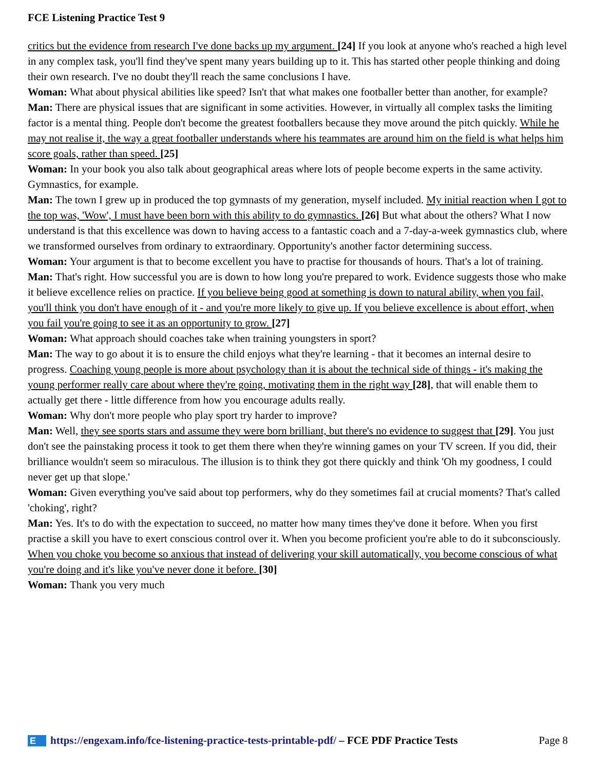FCE Listening Practice Test 9
critics but the evidence from research I've done backs up my argument. [24] If you look at anyone who's reached a high level in any complex task, you'll find they've spent many years building up to it. This has started other people thinking and doing their own research. I've no doubt they'll reach the same conclusions I have.
Woman: What about physical abilities like speed? Isn't that what makes one footballer better than another, for example?
Man: There are physical issues that are significant in some activities. However, in virtually all complex tasks the limiting factor is a mental thing. People don't become the greatest footballers because they move around the pitch quickly. While he may not realise it, the way a great footballer understands where his teammates are around him on the field is what helps him score goals, rather than speed. [25]
Woman: In your book you also talk about geographical areas where lots of people become experts in the same activity. Gymnastics, for example.
Man: The town I grew up in produced the top gymnasts of my generation, myself included. My initial reaction when I got to the top was, 'Wow', I must have been born with this ability to do gymnastics. [26] But what about the others? What I now understand is that this excellence was down to having access to a fantastic coach and a 7-day-a-week gymnastics club, where we transformed ourselves from ordinary to extraordinary. Opportunity's another factor determining success.
Woman: Your argument is that to become excellent you have to practise for thousands of hours. That's a lot of training.
Man: That's right. How successful you are is down to how long you're prepared to work. Evidence suggests those who make it believe excellence relies on practice. If you believe being good at something is down to natural ability, when you fail, you'll think you don't have enough of it - and you're more likely to give up. If you believe excellence is about effort, when you fail you're going to see it as an opportunity to grow. [27]
Woman: What approach should coaches take when training youngsters in sport?
Man: The way to go about it is to ensure the child enjoys what they're learning - that it becomes an internal desire to progress. Coaching young people is more about psychology than it is about the technical side of things - it's making the young performer really care about where they're going, motivating them in the right way [28], that will enable them to actually get there - little difference from how you encourage adults really.
Woman: Why don't more people who play sport try harder to improve?
Man: Well, they see sports stars and assume they were born brilliant, but there's no evidence to suggest that [29]. You just don't see the painstaking process it took to get them there when they're winning games on your TV screen. If you did, their brilliance wouldn't seem so miraculous. The illusion is to think they got there quickly and think 'Oh my goodness, I could never get up that slope.'
Woman: Given everything you've said about top performers, why do they sometimes fail at crucial moments? That's called 'choking', right?
Man: Yes. It's to do with the expectation to succeed, no matter how many times they've done it before. When you first practise a skill you have to exert conscious control over it. When you become proficient you're able to do it subconsciously. When you choke you become so anxious that instead of delivering your skill automatically, you become conscious of what you're doing and it's like you've never done it before. [30]
Woman: Thank you very much
E https://engexam.info/fce-listening-practice-tests-printable-pdf/ – FCE PDF Practice Tests Page 8